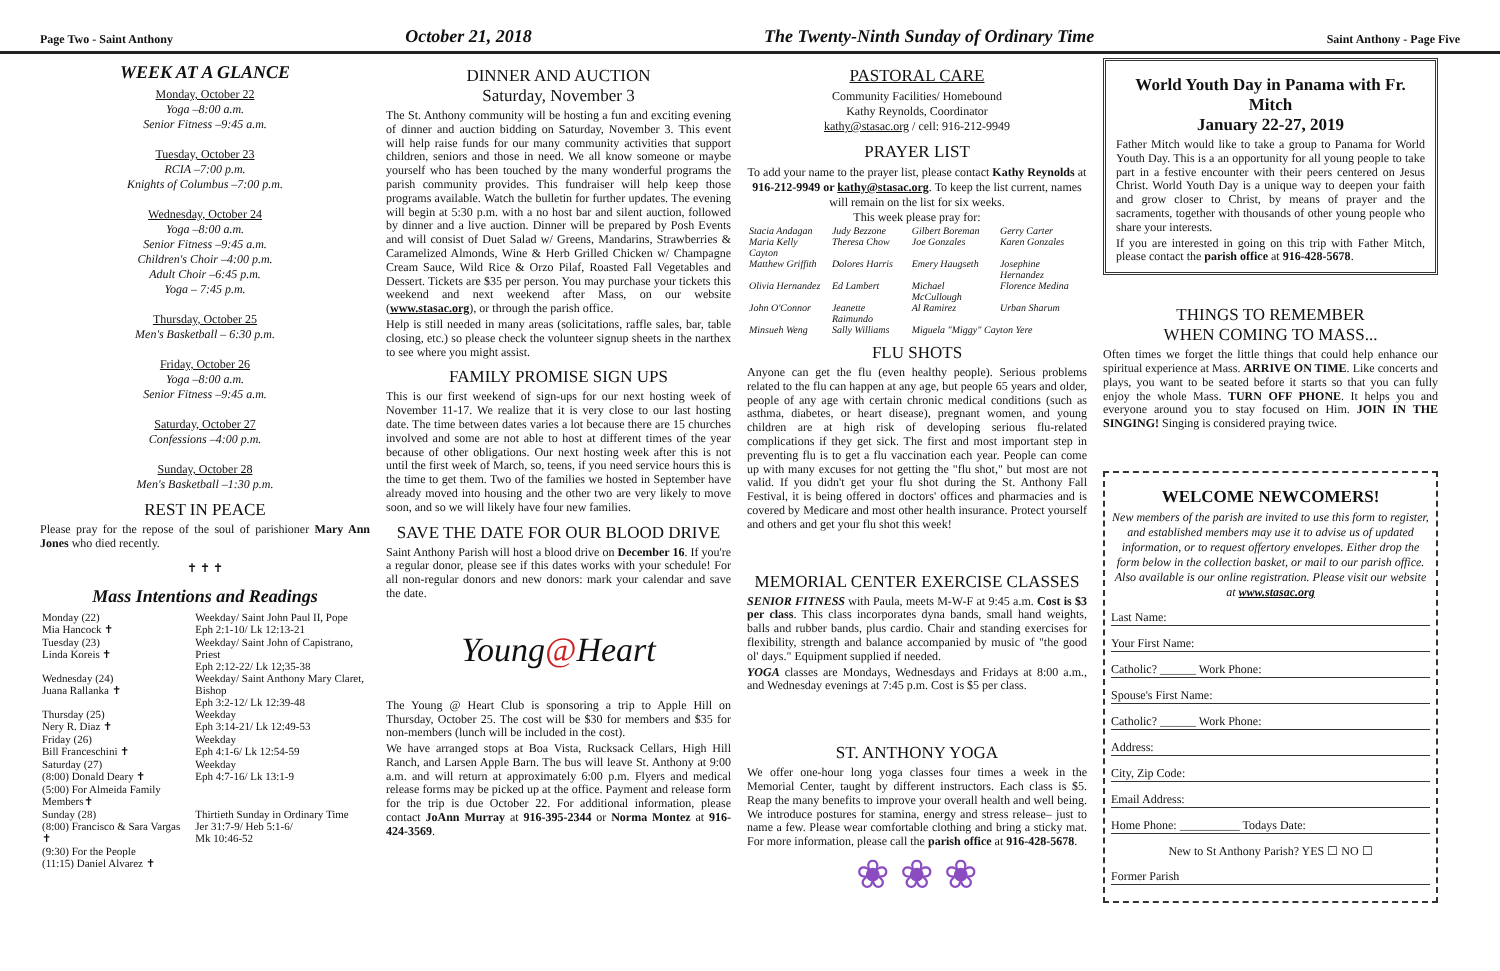Page Two - Saint Anthony October 21, 2018 The Twenty-Ninth Sunday of Ordinary Time Saint Anthony - Page Five
WEEK AT A GLANCE
Monday, October 22
Yoga –8:00 a.m.
Senior Fitness –9:45 a.m.
Tuesday, October 23
RCIA –7:00 p.m.
Knights of Columbus –7:00 p.m.
Wednesday, October 24
Yoga –8:00 a.m.
Senior Fitness –9:45 a.m.
Children's Choir –4:00 p.m.
Adult Choir –6:45 p.m.
Yoga – 7:45 p.m.
Thursday, October 25
Men's Basketball – 6:30 p.m.
Friday, October 26
Yoga –8:00 a.m.
Senior Fitness –9:45 a.m.
Saturday, October 27
Confessions –4:00 p.m.
Sunday, October 28
Men's Basketball –1:30 p.m.
REST IN PEACE
Please pray for the repose of the soul of parishioner Mary Ann Jones who died recently.
✝ ✝ ✝
Mass Intentions and Readings
| Monday (22) Mia Hancock ✝ | Weekday/ Saint John Paul II, Pope Eph 2:1-10/ Lk 12:13-21 |
| Tuesday (23) Linda Koreis ✝ | Weekday/ Saint John of Capistrano, Priest Eph 2:12-22/ Lk 12;35-38 |
| Wednesday (24) Juana Rallanka ✝ | Weekday/ Saint Anthony Mary Claret, Bishop Eph 3:2-12/ Lk 12:39-48 |
| Thursday (25) Nery R. Diaz ✝ | Weekday Eph 3:14-21/ Lk 12:49-53 |
| Friday (26) Bill Franceschini ✝ | Weekday Eph 4:1-6/ Lk 12:54-59 |
| Saturday (27) (8:00) Donald Deary ✝ (5:00) For Almeida Family Members✝ | Weekday Eph 4:7-16/ Lk 13:1-9 |
| Sunday (28) (8:00) Francisco & Sara Vargas ✝ (9:30) For the People (11:15) Daniel Alvarez ✝ | Thirtieth Sunday in Ordinary Time Jer 31:7-9/ Heb 5:1-6/ Mk 10:46-52 |
DINNER AND AUCTION
Saturday, November 3
The St. Anthony community will be hosting a fun and exciting evening of dinner and auction bidding on Saturday, November 3. This event will help raise funds for our many community activities that support children, seniors and those in need. We all know someone or maybe yourself who has been touched by the many wonderful programs the parish community provides. This fundraiser will help keep those programs available. Watch the bulletin for further updates. The evening will begin at 5:30 p.m. with a no host bar and silent auction, followed by dinner and a live auction. Dinner will be prepared by Posh Events and will consist of Duet Salad w/ Greens, Mandarins, Strawberries & Caramelized Almonds, Wine & Herb Grilled Chicken w/ Champagne Cream Sauce, Wild Rice & Orzo Pilaf, Roasted Fall Vegetables and Dessert. Tickets are $35 per person. You may purchase your tickets this weekend and next weekend after Mass, on our website (www.stasac.org), or through the parish office.
Help is still needed in many areas (solicitations, raffle sales, bar, table closing, etc.) so please check the volunteer signup sheets in the narthex to see where you might assist.
FAMILY PROMISE SIGN UPS
This is our first weekend of sign-ups for our next hosting week of November 11-17. We realize that it is very close to our last hosting date. The time between dates varies a lot because there are 15 churches involved and some are not able to host at different times of the year because of other obligations. Our next hosting week after this is not until the first week of March, so, teens, if you need service hours this is the time to get them. Two of the families we hosted in September have already moved into housing and the other two are very likely to move soon, and so we will likely have four new families.
SAVE THE DATE FOR OUR BLOOD DRIVE
Saint Anthony Parish will host a blood drive on December 16. If you're a regular donor, please see if this dates works with your schedule! For all non-regular donors and new donors: mark your calendar and save the date.
Young@Heart
The Young @ Heart Club is sponsoring a trip to Apple Hill on Thursday, October 25. The cost will be $30 for members and $35 for non-members (lunch will be included in the cost).
We have arranged stops at Boa Vista, Rucksack Cellars, High Hill Ranch, and Larsen Apple Barn. The bus will leave St. Anthony at 9:00 a.m. and will return at approximately 6:00 p.m. Flyers and medical release forms may be picked up at the office. Payment and release form for the trip is due October 22. For additional information, please contact JoAnn Murray at 916-395-2344 or Norma Montez at 916-424-3569.
PASTORAL CARE
Community Facilities/ Homebound
Kathy Reynolds, Coordinator
kathy@stasac.org / cell: 916-212-9949
PRAYER LIST
To add your name to the prayer list, please contact Kathy Reynolds at 916-212-9949 or kathy@stasac.org. To keep the list current, names will remain on the list for six weeks.
This week please pray for:
| Stacia Andagan | Judy Bezzone | Gilbert Boreman | Gerry Carter |
| Maria Kelly Cayton | Theresa Chow | Joe Gonzales | Karen Gonzales |
| Matthew Griffith | Dolores Harris | Emery Haugseth | Josephine Hernandez |
| Olivia Hernandez | Ed Lambert | Michael McCullough | Florence Medina |
| John O'Connor | Jeanette Raimundo | Al Ramirez | Urban Sharum |
| Minsueh Weng | Sally Williams | Miguela "Miggy" Cayton Yere | |
FLU SHOTS
Anyone can get the flu (even healthy people). Serious problems related to the flu can happen at any age, but people 65 years and older, people of any age with certain chronic medical conditions (such as asthma, diabetes, or heart disease), pregnant women, and young children are at high risk of developing serious flu-related complications if they get sick. The first and most important step in preventing flu is to get a flu vaccination each year. People can come up with many excuses for not getting the "flu shot," but most are not valid. If you didn't get your flu shot during the St. Anthony Fall Festival, it is being offered in doctors' offices and pharmacies and is covered by Medicare and most other health insurance. Protect yourself and others and get your flu shot this week!
MEMORIAL CENTER EXERCISE CLASSES
SENIOR FITNESS with Paula, meets M-W-F at 9:45 a.m. Cost is $3 per class. This class incorporates dyna bands, small hand weights, balls and rubber bands, plus cardio. Chair and standing exercises for flexibility, strength and balance accompanied by music of "the good ol' days." Equipment supplied if needed.
YOGA classes are Mondays, Wednesdays and Fridays at 8:00 a.m., and Wednesday evenings at 7:45 p.m. Cost is $5 per class.
ST. ANTHONY YOGA
We offer one-hour long yoga classes four times a week in the Memorial Center, taught by different instructors. Each class is $5. Reap the many benefits to improve your overall health and well being. We introduce postures for stamina, energy and stress release– just to name a few. Please wear comfortable clothing and bring a sticky mat. For more information, please call the parish office at 916-428-5678.
❀ ❀ ❀
World Youth Day in Panama with Fr. Mitch
January 22-27, 2019
Father Mitch would like to take a group to Panama for World Youth Day. This is a an opportunity for all young people to take part in a festive encounter with their peers centered on Jesus Christ. World Youth Day is a unique way to deepen your faith and grow closer to Christ, by means of prayer and the sacraments, together with thousands of other young people who share your interests.
If you are interested in going on this trip with Father Mitch, please contact the parish office at 916-428-5678.
THINGS TO REMEMBER
WHEN COMING TO MASS...
Often times we forget the little things that could help enhance our spiritual experience at Mass. ARRIVE ON TIME. Like concerts and plays, you want to be seated before it starts so that you can fully enjoy the whole Mass. TURN OFF PHONE. It helps you and everyone around you to stay focused on Him. JOIN IN THE SINGING! Singing is considered praying twice.
WELCOME NEWCOMERS!
New members of the parish are invited to use this form to register, and established members may use it to advise us of updated information, or to request offertory envelopes. Either drop the form below in the collection basket, or mail to our parish office. Also available is our online registration. Please visit our website at www.stasac.org
Last Name:
Your First Name:
Catholic? ______ Work Phone:
Spouse's First Name:
Catholic? ______ Work Phone:
Address:
City, Zip Code:
Email Address:
Home Phone: __________ Todays Date:
New to St Anthony Parish? YES ☐ NO ☐
Former Parish